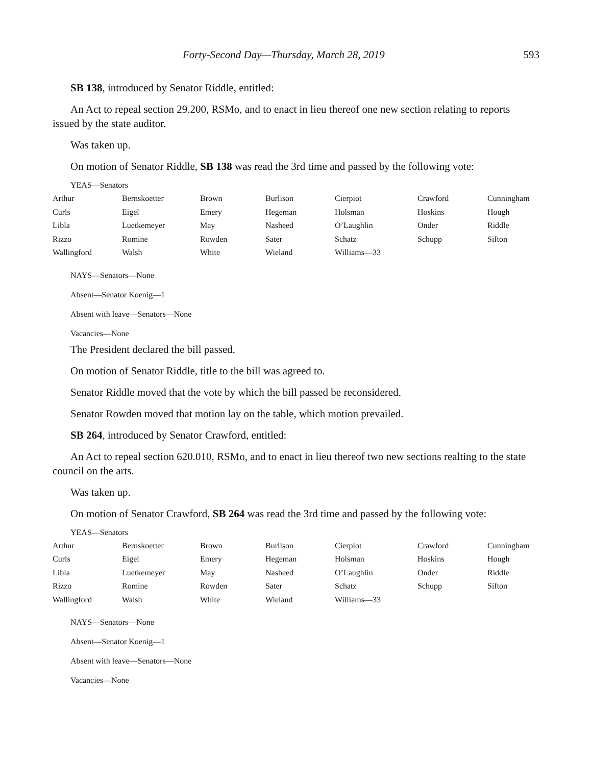Forty-Second Day—Thursday, March 28, 2019 593
SB 138, introduced by Senator Riddle, entitled:
An Act to repeal section 29.200, RSMo, and to enact in lieu thereof one new section relating to reports issued by the state auditor.
Was taken up.
On motion of Senator Riddle, SB 138 was read the 3rd time and passed by the following vote:
YEAS—Senators
| Arthur | Bernskoetter | Brown | Burlison | Cierpiot | Crawford | Cunningham |
| Curls | Eigel | Emery | Hegeman | Holsman | Hoskins | Hough |
| Libla | Luetkemeyer | May | Nasheed | O’Laughlin | Onder | Riddle |
| Rizzo | Romine | Rowden | Sater | Schatz | Schupp | Sifton |
| Wallingford | Walsh | White | Wieland | Williams—33 | | |
NAYS—Senators—None
Absent—Senator Koenig—1
Absent with leave—Senators—None
Vacancies—None
The President declared the bill passed.
On motion of Senator Riddle, title to the bill was agreed to.
Senator Riddle moved that the vote by which the bill passed be reconsidered.
Senator Rowden moved that motion lay on the table, which motion prevailed.
SB 264, introduced by Senator Crawford, entitled:
An Act to repeal section 620.010, RSMo, and to enact in lieu thereof two new sections realting to the state council on the arts.
Was taken up.
On motion of Senator Crawford, SB 264 was read the 3rd time and passed by the following vote:
YEAS—Senators
| Arthur | Bernskoetter | Brown | Burlison | Cierpiot | Crawford | Cunningham |
| Curls | Eigel | Emery | Hegeman | Holsman | Hoskins | Hough |
| Libla | Luetkemeyer | May | Nasheed | O’Laughlin | Onder | Riddle |
| Rizzo | Romine | Rowden | Sater | Schatz | Schupp | Sifton |
| Wallingford | Walsh | White | Wieland | Williams—33 | | |
NAYS—Senators—None
Absent—Senator Koenig—1
Absent with leave—Senators—None
Vacancies—None